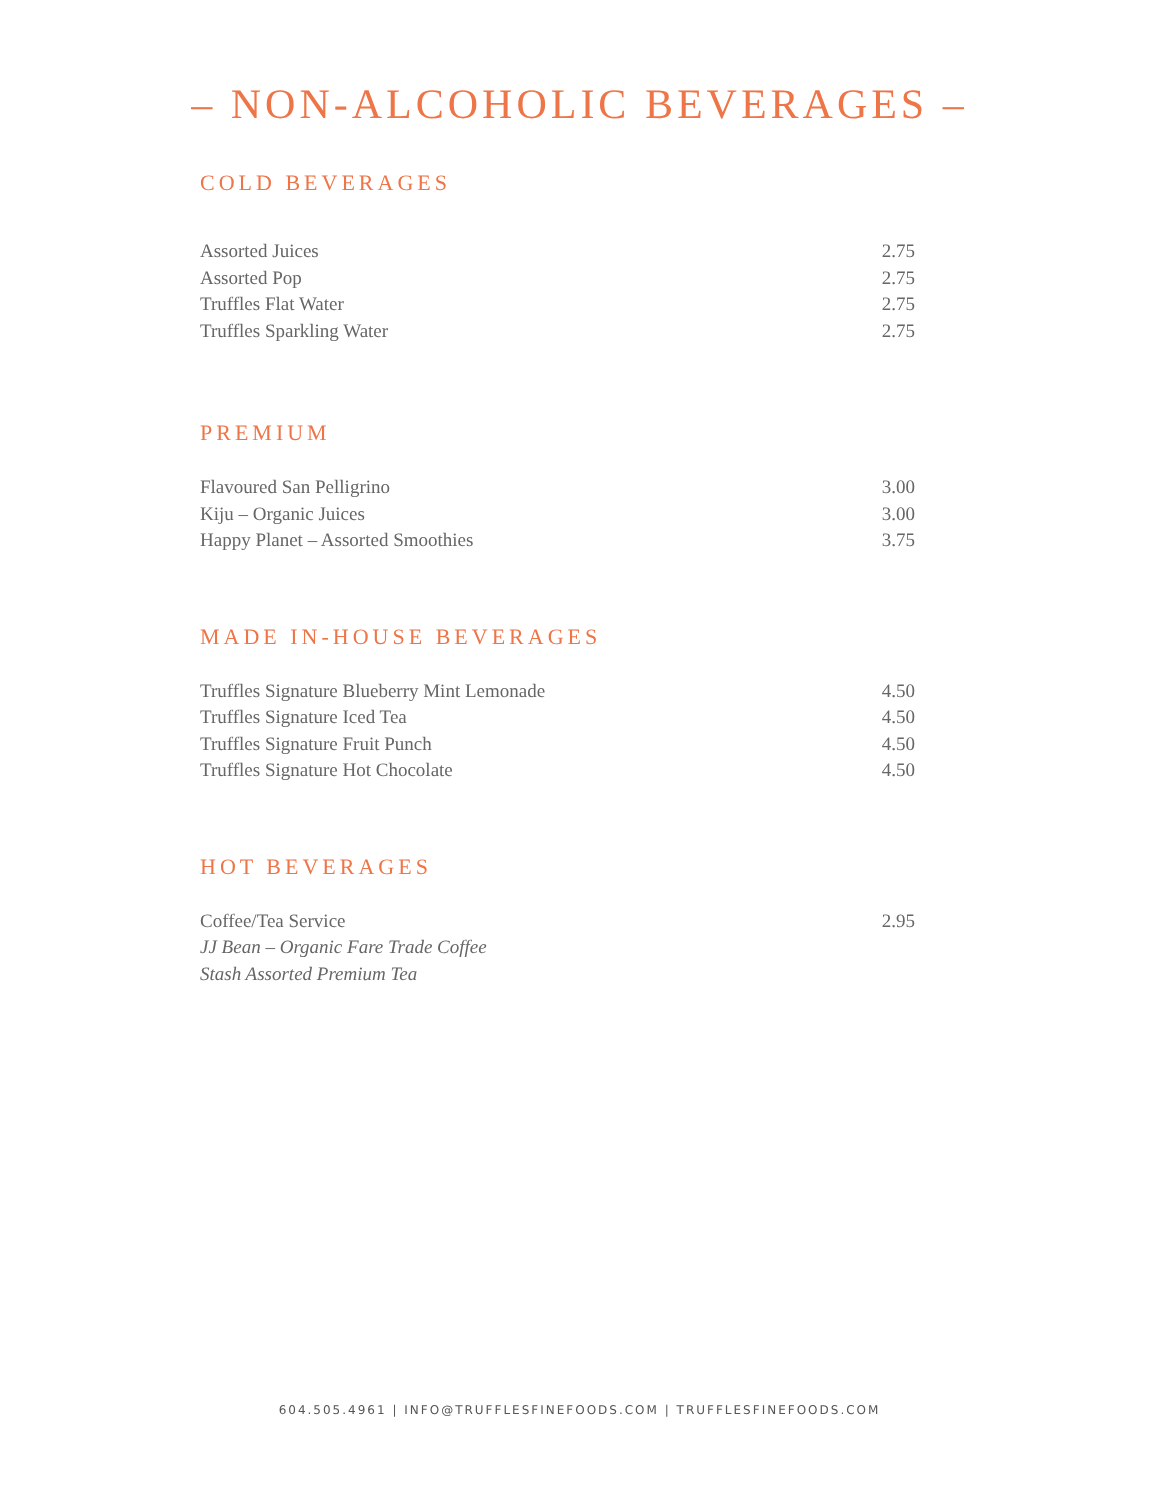– NON-ALCOHOLIC BEVERAGES –
COLD BEVERAGES
Assorted Juices 2.75
Assorted Pop 2.75
Truffles Flat Water 2.75
Truffles Sparkling Water 2.75
PREMIUM
Flavoured San Pelligrino 3.00
Kiju – Organic Juices 3.00
Happy Planet – Assorted Smoothies 3.75
MADE IN-HOUSE BEVERAGES
Truffles Signature Blueberry Mint Lemonade 4.50
Truffles Signature Iced Tea 4.50
Truffles Signature Fruit Punch 4.50
Truffles Signature Hot Chocolate 4.50
HOT BEVERAGES
Coffee/Tea Service 2.95
JJ Bean – Organic Fare Trade Coffee
Stash Assorted Premium Tea
604.505.4961 | INFO@TRUFFLESFINEFOODS.COM | TRUFFLESFINEFOODS.COM